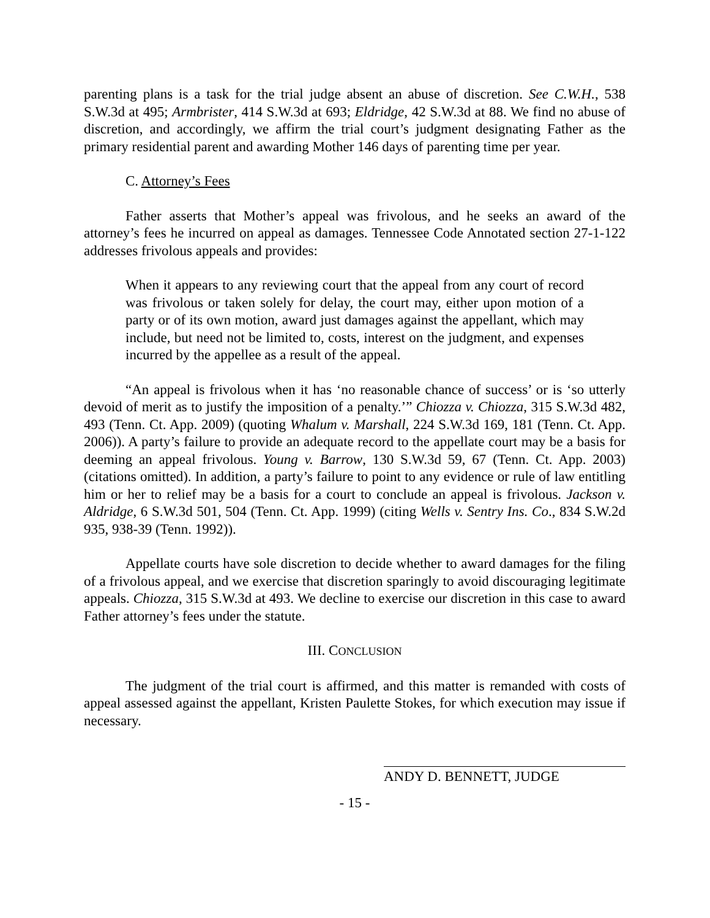parenting plans is a task for the trial judge absent an abuse of discretion. See C.W.H., 538 S.W.3d at 495; Armbrister, 414 S.W.3d at 693; Eldridge, 42 S.W.3d at 88. We find no abuse of discretion, and accordingly, we affirm the trial court’s judgment designating Father as the primary residential parent and awarding Mother 146 days of parenting time per year.
C. Attorney’s Fees
Father asserts that Mother’s appeal was frivolous, and he seeks an award of the attorney’s fees he incurred on appeal as damages. Tennessee Code Annotated section 27-1-122 addresses frivolous appeals and provides:
When it appears to any reviewing court that the appeal from any court of record was frivolous or taken solely for delay, the court may, either upon motion of a party or of its own motion, award just damages against the appellant, which may include, but need not be limited to, costs, interest on the judgment, and expenses incurred by the appellee as a result of the appeal.
“An appeal is frivolous when it has ‘no reasonable chance of success’ or is ‘so utterly devoid of merit as to justify the imposition of a penalty.’” Chiozza v. Chiozza, 315 S.W.3d 482, 493 (Tenn. Ct. App. 2009) (quoting Whalum v. Marshall, 224 S.W.3d 169, 181 (Tenn. Ct. App. 2006)). A party’s failure to provide an adequate record to the appellate court may be a basis for deeming an appeal frivolous. Young v. Barrow, 130 S.W.3d 59, 67 (Tenn. Ct. App. 2003) (citations omitted). In addition, a party’s failure to point to any evidence or rule of law entitling him or her to relief may be a basis for a court to conclude an appeal is frivolous. Jackson v. Aldridge, 6 S.W.3d 501, 504 (Tenn. Ct. App. 1999) (citing Wells v. Sentry Ins. Co., 834 S.W.2d 935, 938-39 (Tenn. 1992)).
Appellate courts have sole discretion to decide whether to award damages for the filing of a frivolous appeal, and we exercise that discretion sparingly to avoid discouraging legitimate appeals. Chiozza, 315 S.W.3d at 493. We decline to exercise our discretion in this case to award Father attorney’s fees under the statute.
III. CONCLUSION
The judgment of the trial court is affirmed, and this matter is remanded with costs of appeal assessed against the appellant, Kristen Paulette Stokes, for which execution may issue if necessary.
ANDY D. BENNETT, JUDGE
- 15 -